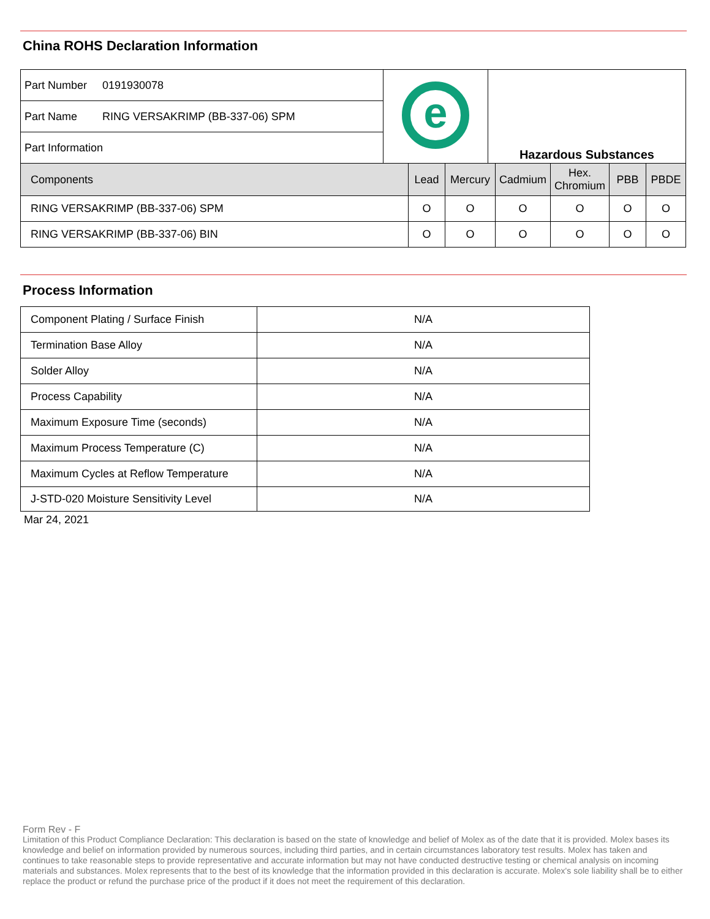China ROHS Declaration Information
| Part Number | 0191930078 | e | Hazardous Substances |
| Part Name | RING VERSAKRIMP (BB-337-06) SPM | | |
| Part Information | | | |
| Components | Lead | Mercury | Cadmium | Hex. Chromium | PBB | PBDE |
| --- | --- | --- | --- | --- | --- | --- |
| RING VERSAKRIMP (BB-337-06) SPM | O | O | O | O | O | O |
| RING VERSAKRIMP (BB-337-06) BIN | O | O | O | O | O | O |
Process Information
| Component Plating / Surface Finish | N/A |
| Termination Base Alloy | N/A |
| Solder Alloy | N/A |
| Process Capability | N/A |
| Maximum Exposure Time (seconds) | N/A |
| Maximum Process Temperature (C) | N/A |
| Maximum Cycles at Reflow Temperature | N/A |
| J-STD-020 Moisture Sensitivity Level | N/A |
Mar 24, 2021
Form Rev - F
Limitation of this Product Compliance Declaration: This declaration is based on the state of knowledge and belief of Molex as of the date that it is provided. Molex bases its knowledge and belief on information provided by numerous sources, including third parties, and in certain circumstances laboratory test results. Molex has taken and continues to take reasonable steps to provide representative and accurate information but may not have conducted destructive testing or chemical analysis on incoming materials and substances. Molex represents that to the best of its knowledge that the information provided in this declaration is accurate. Molex's sole liability shall be to either replace the product or refund the purchase price of the product if it does not meet the requirement of this declaration.